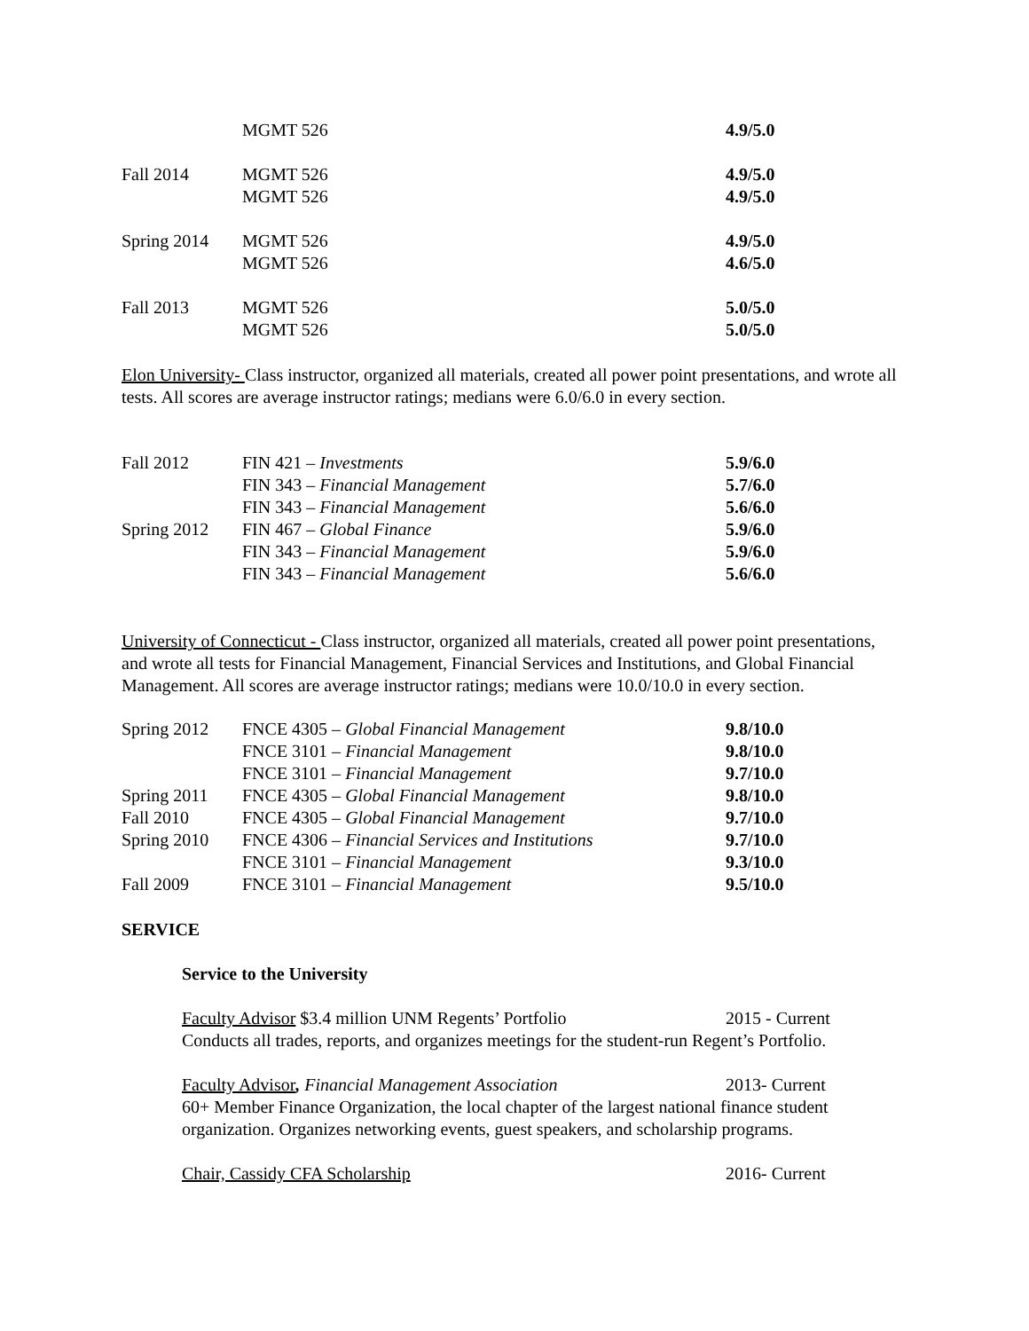| | MGMT 526 | 4.9/5.0 |
| Fall 2014 | MGMT 526 | 4.9/5.0 |
| | MGMT 526 | 4.9/5.0 |
| Spring 2014 | MGMT 526 | 4.9/5.0 |
| | MGMT 526 | 4.6/5.0 |
| Fall 2013 | MGMT 526 | 5.0/5.0 |
| | MGMT 526 | 5.0/5.0 |
Elon University- Class instructor, organized all materials, created all power point presentations, and wrote all tests. All scores are average instructor ratings; medians were 6.0/6.0 in every section.
| Fall 2012 | FIN 421 – Investments | 5.9/6.0 |
| | FIN 343 – Financial Management | 5.7/6.0 |
| | FIN 343 – Financial Management | 5.6/6.0 |
| Spring 2012 | FIN 467 – Global Finance | 5.9/6.0 |
| | FIN 343 – Financial Management | 5.9/6.0 |
| | FIN 343 – Financial Management | 5.6/6.0 |
University of Connecticut - Class instructor, organized all materials, created all power point presentations, and wrote all tests for Financial Management, Financial Services and Institutions, and Global Financial Management. All scores are average instructor ratings; medians were 10.0/10.0 in every section.
| Spring 2012 | FNCE 4305 – Global Financial Management | 9.8/10.0 |
| | FNCE 3101 – Financial Management | 9.8/10.0 |
| | FNCE 3101 – Financial Management | 9.7/10.0 |
| Spring 2011 | FNCE 4305 – Global Financial Management | 9.8/10.0 |
| Fall 2010 | FNCE 4305 – Global Financial Management | 9.7/10.0 |
| Spring 2010 | FNCE 4306 – Financial Services and Institutions | 9.7/10.0 |
| | FNCE 3101 – Financial Management | 9.3/10.0 |
| Fall 2009 | FNCE 3101 – Financial Management | 9.5/10.0 |
SERVICE
Service to the University
Faculty Advisor $3.4 million UNM Regents’ Portfolio 2015 - Current
Conducts all trades, reports, and organizes meetings for the student-run Regent’s Portfolio.
Faculty Advisor, Financial Management Association 2013- Current
60+ Member Finance Organization, the local chapter of the largest national finance student organization. Organizes networking events, guest speakers, and scholarship programs.
Chair, Cassidy CFA Scholarship 2016- Current